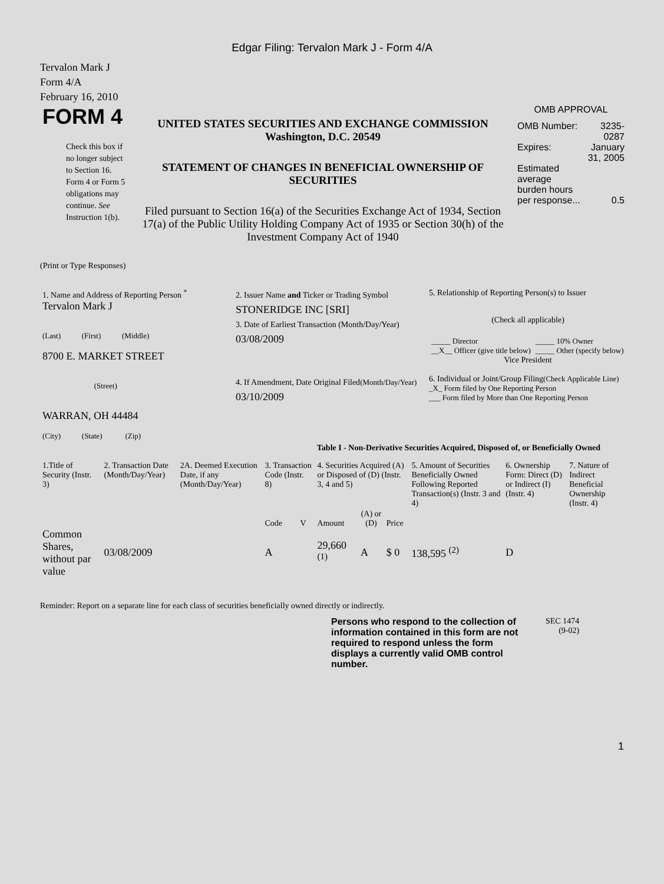Edgar Filing: Tervalon Mark J - Form 4/A
Tervalon Mark J
Form 4/A
February 16, 2010
| FORM 4 Check this box if no longer subject to Section 16. Form 4 or Form 5 obligations may continue. See Instruction 1(b). | UNITED STATES SECURITIES AND EXCHANGE COMMISSION Washington, D.C. 20549 STATEMENT OF CHANGES IN BENEFICIAL OWNERSHIP OF SECURITIES Filed pursuant to Section 16(a) of the Securities Exchange Act of 1934, Section 17(a) of the Public Utility Holding Company Act of 1935 or Section 30(h) of the Investment Company Act of 1940 | OMB APPROVAL / OMB Number: / 3235-0287 / / Expires: / January 31, 2005 / / Estimated average burden hours per response... / 0.5 / |
(Print or Type Responses)
| 1. Name and Address of Reporting Person <sup>*</sup> Tervalon Mark J (Last) (First) (Middle) 8700 E. MARKET STREET (Street) WARRAN, OH 44484 (City) (State) (Zip) | 2. Issuer Name and Ticker or Trading Symbol STONERIDGE INC [SRI] 3. Date of Earliest Transaction (Month/Day/Year) 03/08/2009 4. If Amendment, Date Original Filed (Month/Day/Year) 03/10/2009 | 5. Relationship of Reporting Person(s) to Issuer (Check all applicable) / _____ Director / _____ 10% Owner / / __X__ Officer (give title below) / _____ Other (specify below) / Vice President 6. Individual or Joint/Group Filing (Check Applicable Line) _X_ Form filed by One Reporting Person ___ Form filed by More than One Reporting Person |
Table I - Non-Derivative Securities Acquired, Disposed of, or Beneficially Owned
| 1.Title of Security (Instr. 3) | 2. Transaction Date (Month/Day/Year) | 2A. Deemed Execution Date, if any (Month/Day/Year) | 3. Transaction Code (Instr. 8) | | 4. Securities Acquired (A) or Disposed of (D) (Instr. 3, 4 and 5) | | | 5. Amount of Securities Beneficially Owned Following Reported Transaction(s) (Instr. 3 and 4) | 6. Ownership Form: Direct (D) or Indirect (I) (Instr. 4) | 7. Nature of Indirect Beneficial Ownership (Instr. 4) |
| --- | --- | --- | --- | --- | --- | --- | --- | --- | --- | --- |
| | | | Code | V | Amount | (A) or (D) | Price | | | |
| Common Shares, without par value | 03/08/2009 | | A | | 29,660 <sup>(1)</sup> | A | $ 0 | 138,595 <sup>(2)</sup> | D | |
Reminder: Report on a separate line for each class of securities beneficially owned directly or indirectly.
| Persons who respond to the collection of information contained in this form are not required to respond unless the form displays a currently valid OMB control number. | SEC 1474 (9-02) |
1